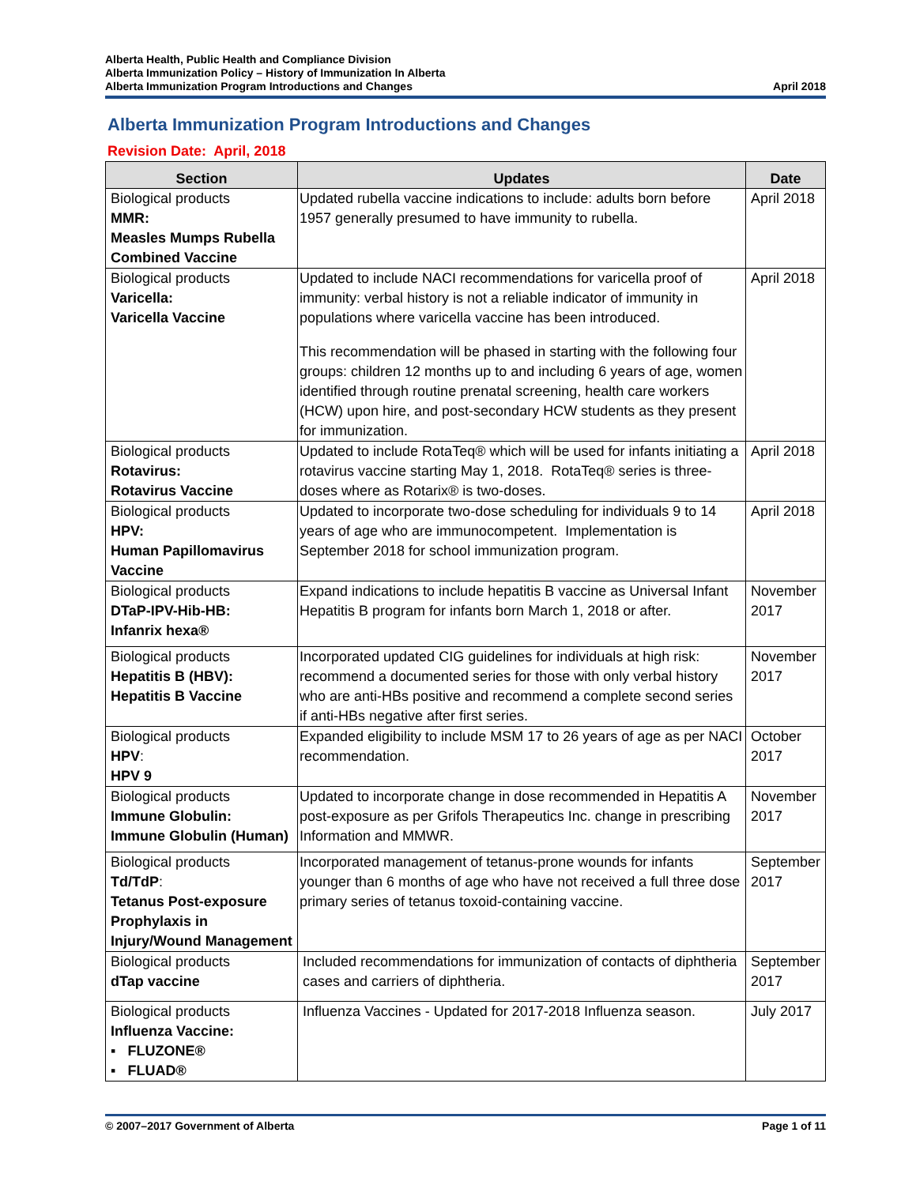Alberta Health, Public Health and Compliance Division
Alberta Immunization Policy – History of Immunization In Alberta
Alberta Immunization Program Introductions and Changes April 2018
Alberta Immunization Program Introductions and Changes
Revision Date: April, 2018
| Section | Updates | Date |
| --- | --- | --- |
| Biological products MMR: Measles Mumps Rubella Combined Vaccine | Updated rubella vaccine indications to include: adults born before 1957 generally presumed to have immunity to rubella. | April 2018 |
| Biological products Varicella: Varicella Vaccine | Updated to include NACI recommendations for varicella proof of immunity: verbal history is not a reliable indicator of immunity in populations where varicella vaccine has been introduced. This recommendation will be phased in starting with the following four groups: children 12 months up to and including 6 years of age, women identified through routine prenatal screening, health care workers (HCW) upon hire, and post-secondary HCW students as they present for immunization. | April 2018 |
| Biological products Rotavirus: Rotavirus Vaccine | Updated to include RotaTeq® which will be used for infants initiating a rotavirus vaccine starting May 1, 2018. RotaTeq® series is three-doses where as Rotarix® is two-doses. | April 2018 |
| Biological products HPV: Human Papillomavirus Vaccine | Updated to incorporate two-dose scheduling for individuals 9 to 14 years of age who are immunocompetent. Implementation is September 2018 for school immunization program. | April 2018 |
| Biological products DTaP-IPV-Hib-HB: Infanrix hexa® | Expand indications to include hepatitis B vaccine as Universal Infant Hepatitis B program for infants born March 1, 2018 or after. | November 2017 |
| Biological products Hepatitis B (HBV): Hepatitis B Vaccine | Incorporated updated CIG guidelines for individuals at high risk: recommend a documented series for those with only verbal history who are anti-HBs positive and recommend a complete second series if anti-HBs negative after first series. | November 2017 |
| Biological products HPV : HPV 9 | Expanded eligibility to include MSM 17 to 26 years of age as per NACI recommendation. | October 2017 |
| Biological products Immune Globulin: Immune Globulin (Human) | Updated to incorporate change in dose recommended in Hepatitis A post-exposure as per Grifols Therapeutics Inc. change in prescribing Information and MMWR. | November 2017 |
| Biological products Td/TdP : Tetanus Post-exposure Prophylaxis in Injury/Wound Management | Incorporated management of tetanus-prone wounds for infants younger than 6 months of age who have not received a full three dose primary series of tetanus toxoid-containing vaccine. | September 2017 |
| Biological products dTap vaccine | Included recommendations for immunization of contacts of diphtheria cases and carriers of diphtheria. | September 2017 |
| Biological products Influenza Vaccine: ▪ FLUZONE® ▪ FLUAD® | Influenza Vaccines - Updated for 2017-2018 Influenza season. | July 2017 |
© 2007–2017 Government of Alberta Page 1 of 11